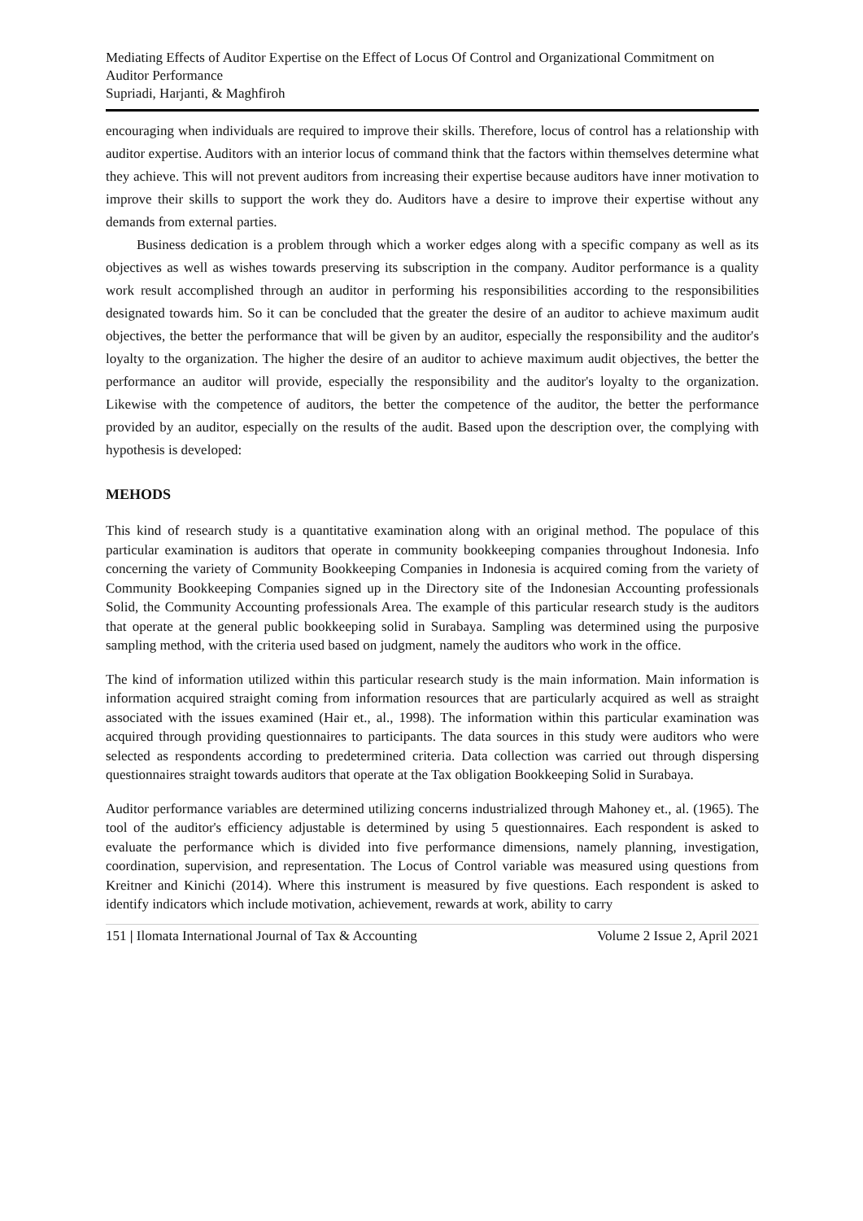Mediating Effects of Auditor Expertise on the Effect of Locus Of Control and Organizational Commitment on Auditor Performance
Supriadi, Harjanti, & Maghfiroh
encouraging when individuals are required to improve their skills. Therefore, locus of control has a relationship with auditor expertise. Auditors with an interior locus of command think that the factors within themselves determine what they achieve. This will not prevent auditors from increasing their expertise because auditors have inner motivation to improve their skills to support the work they do. Auditors have a desire to improve their expertise without any demands from external parties.
Business dedication is a problem through which a worker edges along with a specific company as well as its objectives as well as wishes towards preserving its subscription in the company. Auditor performance is a quality work result accomplished through an auditor in performing his responsibilities according to the responsibilities designated towards him. So it can be concluded that the greater the desire of an auditor to achieve maximum audit objectives, the better the performance that will be given by an auditor, especially the responsibility and the auditor's loyalty to the organization. The higher the desire of an auditor to achieve maximum audit objectives, the better the performance an auditor will provide, especially the responsibility and the auditor's loyalty to the organization. Likewise with the competence of auditors, the better the competence of the auditor, the better the performance provided by an auditor, especially on the results of the audit. Based upon the description over, the complying with hypothesis is developed:
MEHODS
This kind of research study is a quantitative examination along with an original method. The populace of this particular examination is auditors that operate in community bookkeeping companies throughout Indonesia. Info concerning the variety of Community Bookkeeping Companies in Indonesia is acquired coming from the variety of Community Bookkeeping Companies signed up in the Directory site of the Indonesian Accounting professionals Solid, the Community Accounting professionals Area. The example of this particular research study is the auditors that operate at the general public bookkeeping solid in Surabaya. Sampling was determined using the purposive sampling method, with the criteria used based on judgment, namely the auditors who work in the office.
The kind of information utilized within this particular research study is the main information. Main information is information acquired straight coming from information resources that are particularly acquired as well as straight associated with the issues examined (Hair et., al., 1998). The information within this particular examination was acquired through providing questionnaires to participants. The data sources in this study were auditors who were selected as respondents according to predetermined criteria. Data collection was carried out through dispersing questionnaires straight towards auditors that operate at the Tax obligation Bookkeeping Solid in Surabaya.
Auditor performance variables are determined utilizing concerns industrialized through Mahoney et., al. (1965). The tool of the auditor's efficiency adjustable is determined by using 5 questionnaires. Each respondent is asked to evaluate the performance which is divided into five performance dimensions, namely planning, investigation, coordination, supervision, and representation. The Locus of Control variable was measured using questions from Kreitner and Kinichi (2014). Where this instrument is measured by five questions. Each respondent is asked to identify indicators which include motivation, achievement, rewards at work, ability to carry
151 | Ilomata International Journal of Tax & Accounting Volume 2 Issue 2, April 2021